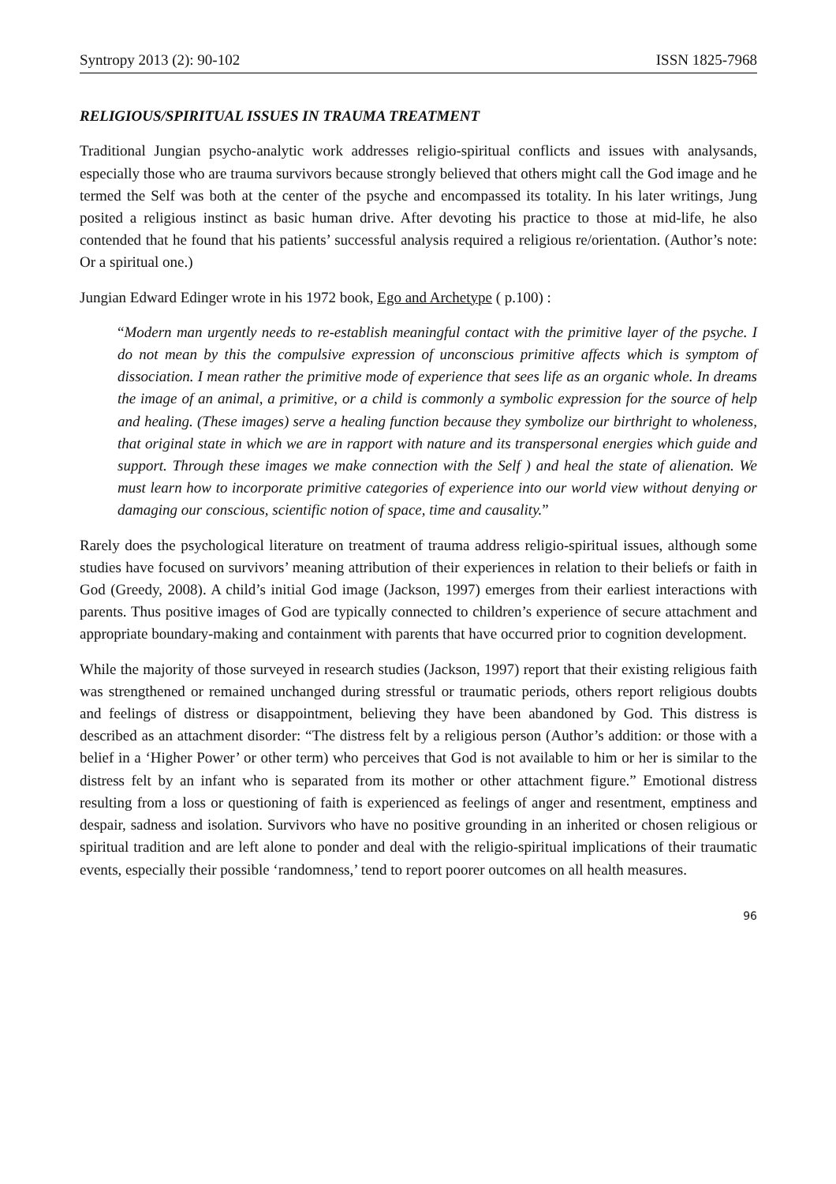Syntropy 2013 (2): 90-102 ISSN 1825-7968
RELIGIOUS/SPIRITUAL ISSUES IN TRAUMA TREATMENT
Traditional Jungian psycho-analytic work addresses religio-spiritual conflicts and issues with analysands, especially those who are trauma survivors because strongly believed that others might call the God image and he termed the Self was both at the center of the psyche and encompassed its totality. In his later writings, Jung posited a religious instinct as basic human drive. After devoting his practice to those at mid-life, he also contended that he found that his patients’ successful analysis required a religious re/orientation. (Author’s note: Or a spiritual one.)
Jungian Edward Edinger wrote in his 1972 book, Ego and Archetype ( p.100) :
“Modern man urgently needs to re-establish meaningful contact with the primitive layer of the psyche. I do not mean by this the compulsive expression of unconscious primitive affects which is symptom of dissociation. I mean rather the primitive mode of experience that sees life as an organic whole. In dreams the image of an animal, a primitive, or a child is commonly a symbolic expression for the source of help and healing. (These images) serve a healing function because they symbolize our birthright to wholeness, that original state in which we are in rapport with nature and its transpersonal energies which guide and support. Through these images we make connection with the Self ) and heal the state of alienation. We must learn how to incorporate primitive categories of experience into our world view without denying or damaging our conscious, scientific notion of space, time and causality.”
Rarely does the psychological literature on treatment of trauma address religio-spiritual issues, although some studies have focused on survivors’ meaning attribution of their experiences in relation to their beliefs or faith in God (Greedy, 2008). A child’s initial God image (Jackson, 1997) emerges from their earliest interactions with parents. Thus positive images of God are typically connected to children’s experience of secure attachment and appropriate boundary-making and containment with parents that have occurred prior to cognition development.
While the majority of those surveyed in research studies (Jackson, 1997) report that their existing religious faith was strengthened or remained unchanged during stressful or traumatic periods, others report religious doubts and feelings of distress or disappointment, believing they have been abandoned by God. This distress is described as an attachment disorder: “The distress felt by a religious person (Author’s addition: or those with a belief in a ‘Higher Power’ or other term) who perceives that God is not available to him or her is similar to the distress felt by an infant who is separated from its mother or other attachment figure.” Emotional distress resulting from a loss or questioning of faith is experienced as feelings of anger and resentment, emptiness and despair, sadness and isolation. Survivors who have no positive grounding in an inherited or chosen religious or spiritual tradition and are left alone to ponder and deal with the religio-spiritual implications of their traumatic events, especially their possible ‘randomness,’ tend to report poorer outcomes on all health measures.
96